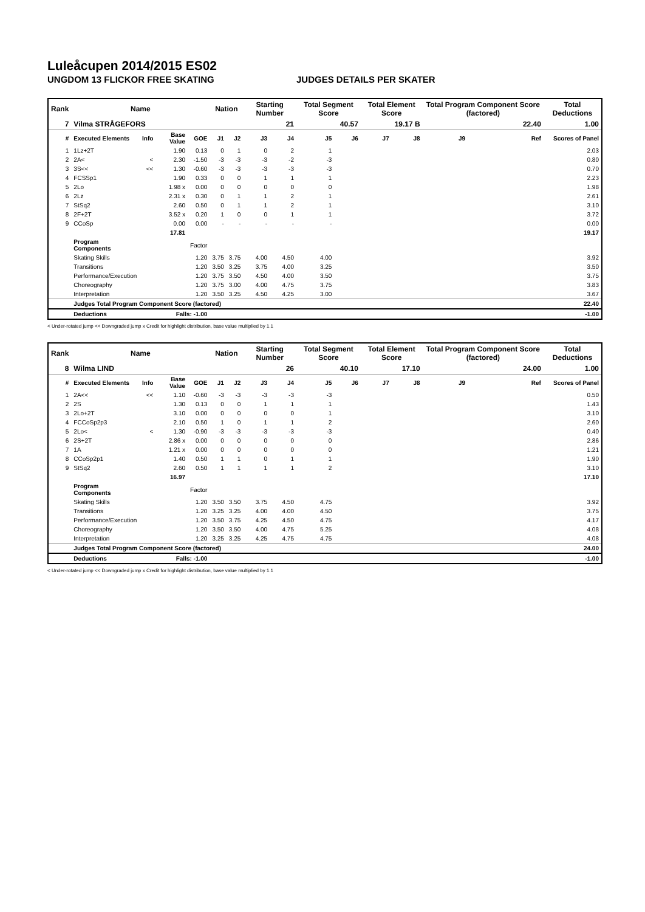Luleåcupen 2014/2015 ES02
UNGDOM 13 FLICKOR FREE SKATING JUDGES DETAILS PER SKATER
| Rank | Name | | | | Nation | | Starting Number | | Total Segment Score | | Total Element Score | | Total Program Component Score (factored) | | | Total Deductions |
| --- | --- | --- | --- | --- | --- | --- | --- | --- | --- | --- | --- | --- | --- | --- | --- | --- |
| 7 | Vilma STRÅGEFORS | | | | | | 21 | | 40.57 | | 19.17 B | | 22.40 | | | 1.00 |
| # | Executed Elements | Info | Base Value | GOE | J1 | J2 | J3 | J4 | J5 | J6 | J7 | J8 | J9 | | Ref | Scores of Panel |
| 1 | 1Lz+2T | | 1.90 | 0.13 | 0 | 1 | 0 | 2 | 1 | | | | | | | 2.03 |
| 2 | 2A< | < | 2.30 | -1.50 | -3 | -3 | -3 | -2 | -3 | | | | | | | 0.80 |
| 3 | 3S<< | << | 1.30 | -0.60 | -3 | -3 | -3 | -3 | -3 | | | | | | | 0.70 |
| 4 | FCSSp1 | | 1.90 | 0.33 | 0 | 0 | 1 | 1 | 1 | | | | | | | 2.23 |
| 5 | 2Lo | | 1.98 x | 0.00 | 0 | 0 | 0 | 0 | 0 | | | | | | | 1.98 |
| 6 | 2Lz | | 2.31 x | 0.30 | 0 | 1 | 1 | 2 | 1 | | | | | | | 2.61 |
| 7 | StSq2 | | 2.60 | 0.50 | 0 | 1 | 1 | 2 | 1 | | | | | | | 3.10 |
| 8 | 2F+2T | | 3.52 x | 0.20 | 1 | 0 | 0 | 1 | 1 | | | | | | | 3.72 |
| 9 | CCoSp | | 0.00 | 0.00 | - | - | - | - | - | | | | | | | 0.00 |
| | | | 17.81 | | | | | | | | | | | | | 19.17 |
| | Program Components | | | Factor | | | | | | | | | | | | |
| | Skating Skills | | | 1.20 | 3.75 | 3.75 | 4.00 | 4.50 | 4.00 | | | | | | | 3.92 |
| | Transitions | | | 1.20 | 3.50 | 3.25 | 3.75 | 4.00 | 3.25 | | | | | | | 3.50 |
| | Performance/Execution | | | 1.20 | 3.75 | 3.50 | 4.50 | 4.00 | 3.50 | | | | | | | 3.75 |
| | Choreography | | | 1.20 | 3.75 | 3.00 | 4.00 | 4.75 | 3.75 | | | | | | | 3.83 |
| | Interpretation | | | 1.20 | 3.50 | 3.25 | 4.50 | 4.25 | 3.00 | | | | | | | 3.67 |
| | Judges Total Program Component Score (factored) | | | | | | | | | | | | | | | 22.40 |
| | Deductions | Falls: -1.00 | | | | | | | | | | | | | | -1.00 |
< Under-rotated jump << Downgraded jump x Credit for highlight distribution, base value multiplied by 1.1
| Rank | Name | | | | Nation | | Starting Number | | Total Segment Score | | Total Element Score | | Total Program Component Score (factored) | | | Total Deductions |
| --- | --- | --- | --- | --- | --- | --- | --- | --- | --- | --- | --- | --- | --- | --- | --- | --- |
| 8 | Wilma LIND | | | | | | 26 | | 40.10 | | 17.10 | | 24.00 | | | 1.00 |
| # | Executed Elements | Info | Base Value | GOE | J1 | J2 | J3 | J4 | J5 | J6 | J7 | J8 | J9 | | Ref | Scores of Panel |
| 1 | 2A<< | << | 1.10 | -0.60 | -3 | -3 | -3 | -3 | -3 | | | | | | | 0.50 |
| 2 | 2S | | 1.30 | 0.13 | 0 | 0 | 1 | 1 | 1 | | | | | | | 1.43 |
| 3 | 2Lo+2T | | 3.10 | 0.00 | 0 | 0 | 0 | 0 | 1 | | | | | | | 3.10 |
| 4 | FCCoSp2p3 | | 2.10 | 0.50 | 1 | 0 | 1 | 1 | 2 | | | | | | | 2.60 |
| 5 | 2Lo< | < | 1.30 | -0.90 | -3 | -3 | -3 | -3 | -3 | | | | | | | 0.40 |
| 6 | 2S+2T | | 2.86 x | 0.00 | 0 | 0 | 0 | 0 | 0 | | | | | | | 2.86 |
| 7 | 1A | | 1.21 x | 0.00 | 0 | 0 | 0 | 0 | 0 | | | | | | | 1.21 |
| 8 | CCoSp2p1 | | 1.40 | 0.50 | 1 | 1 | 0 | 1 | 1 | | | | | | | 1.90 |
| 9 | StSq2 | | 2.60 | 0.50 | 1 | 1 | 1 | 1 | 2 | | | | | | | 3.10 |
| | | | 16.97 | | | | | | | | | | | | | 17.10 |
| | Program Components | | | Factor | | | | | | | | | | | | |
| | Skating Skills | | | 1.20 | 3.50 | 3.50 | 3.75 | 4.50 | 4.75 | | | | | | | 3.92 |
| | Transitions | | | 1.20 | 3.25 | 3.25 | 4.00 | 4.00 | 4.50 | | | | | | | 3.75 |
| | Performance/Execution | | | 1.20 | 3.50 | 3.75 | 4.25 | 4.50 | 4.75 | | | | | | | 4.17 |
| | Choreography | | | 1.20 | 3.50 | 3.50 | 4.00 | 4.75 | 5.25 | | | | | | | 4.08 |
| | Interpretation | | | 1.20 | 3.25 | 3.25 | 4.25 | 4.75 | 4.75 | | | | | | | 4.08 |
| | Judges Total Program Component Score (factored) | | | | | | | | | | | | | | | 24.00 |
| | Deductions | Falls: -1.00 | | | | | | | | | | | | | | -1.00 |
< Under-rotated jump << Downgraded jump x Credit for highlight distribution, base value multiplied by 1.1